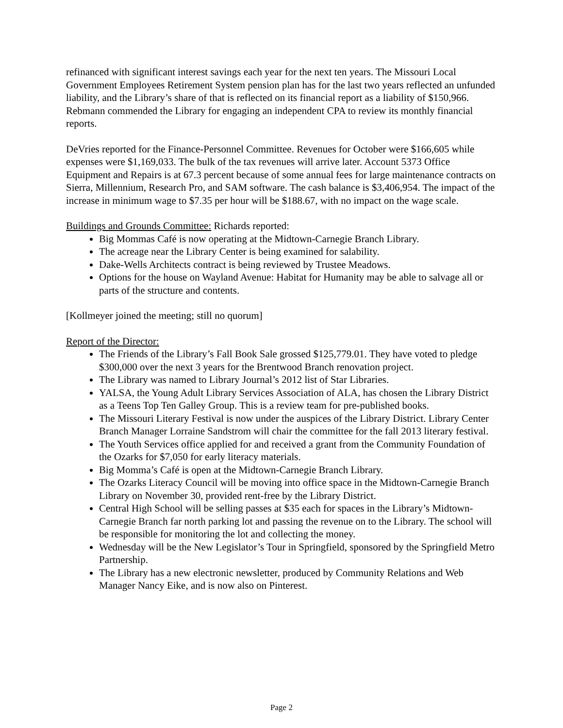refinanced with significant interest savings each year for the next ten years. The Missouri Local Government Employees Retirement System pension plan has for the last two years reflected an unfunded liability, and the Library’s share of that is reflected on its financial report as a liability of $150,966. Rebmann commended the Library for engaging an independent CPA to review its monthly financial reports.
DeVries reported for the Finance-Personnel Committee. Revenues for October were $166,605 while expenses were $1,169,033. The bulk of the tax revenues will arrive later. Account 5373 Office Equipment and Repairs is at 67.3 percent because of some annual fees for large maintenance contracts on Sierra, Millennium, Research Pro, and SAM software. The cash balance is $3,406,954. The impact of the increase in minimum wage to $7.35 per hour will be $188.67, with no impact on the wage scale.
Buildings and Grounds Committee: Richards reported:
Big Mommas Café is now operating at the Midtown-Carnegie Branch Library.
The acreage near the Library Center is being examined for salability.
Dake-Wells Architects contract is being reviewed by Trustee Meadows.
Options for the house on Wayland Avenue: Habitat for Humanity may be able to salvage all or parts of the structure and contents.
[Kollmeyer joined the meeting; still no quorum]
Report of the Director:
The Friends of the Library’s Fall Book Sale grossed $125,779.01. They have voted to pledge $300,000 over the next 3 years for the Brentwood Branch renovation project.
The Library was named to Library Journal’s 2012 list of Star Libraries.
YALSA, the Young Adult Library Services Association of ALA, has chosen the Library District as a Teens Top Ten Galley Group. This is a review team for pre-published books.
The Missouri Literary Festival is now under the auspices of the Library District. Library Center Branch Manager Lorraine Sandstrom will chair the committee for the fall 2013 literary festival.
The Youth Services office applied for and received a grant from the Community Foundation of the Ozarks for $7,050 for early literacy materials.
Big Momma’s Café is open at the Midtown-Carnegie Branch Library.
The Ozarks Literacy Council will be moving into office space in the Midtown-Carnegie Branch Library on November 30, provided rent-free by the Library District.
Central High School will be selling passes at $35 each for spaces in the Library’s Midtown-Carnegie Branch far north parking lot and passing the revenue on to the Library. The school will be responsible for monitoring the lot and collecting the money.
Wednesday will be the New Legislator’s Tour in Springfield, sponsored by the Springfield Metro Partnership.
The Library has a new electronic newsletter, produced by Community Relations and Web Manager Nancy Eike, and is now also on Pinterest.
Page 2